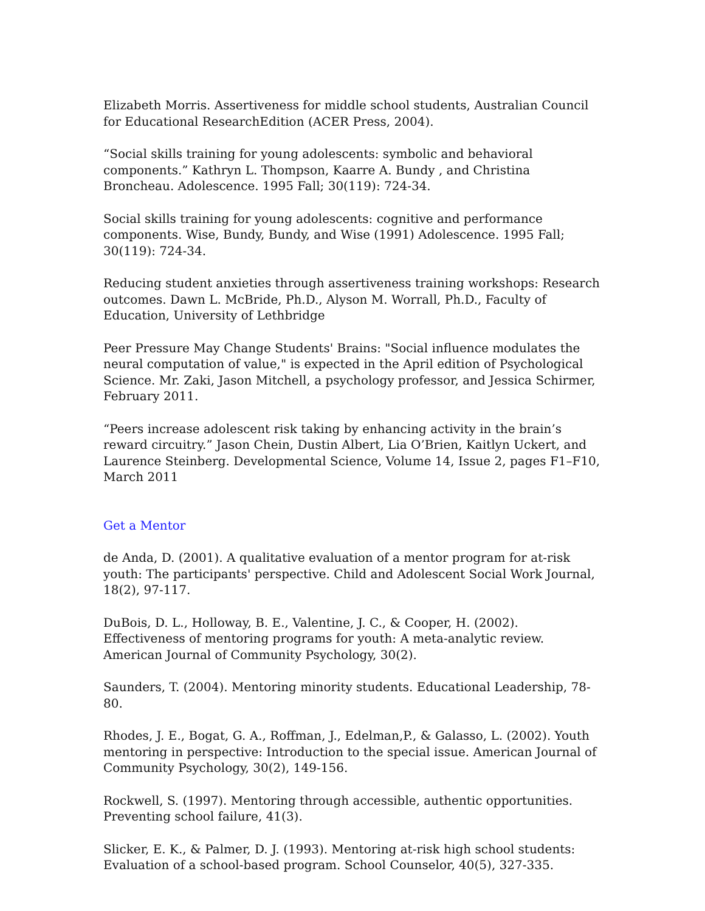Elizabeth Morris. Assertiveness for middle school students, Australian Council for Educational ResearchEdition (ACER Press, 2004).
“Social skills training for young adolescents: symbolic and behavioral components.” Kathryn L. Thompson, Kaarre A. Bundy , and Christina Broncheau. Adolescence. 1995 Fall; 30(119): 724-34.
Social skills training for young adolescents: cognitive and performance components. Wise, Bundy, Bundy, and Wise (1991) Adolescence. 1995 Fall; 30(119): 724-34.
Reducing student anxieties through assertiveness training workshops: Research outcomes. Dawn L. McBride, Ph.D., Alyson M. Worrall, Ph.D., Faculty of Education, University of Lethbridge
Peer Pressure May Change Students' Brains: "Social influence modulates the neural computation of value," is expected in the April edition of Psychological Science. Mr. Zaki, Jason Mitchell, a psychology professor, and Jessica Schirmer, February 2011.
“Peers increase adolescent risk taking by enhancing activity in the brain’s reward circuitry.” Jason Chein, Dustin Albert, Lia O’Brien, Kaitlyn Uckert, and Laurence Steinberg. Developmental Science, Volume 14, Issue 2, pages F1–F10, March 2011
Get a Mentor
de Anda, D. (2001). A qualitative evaluation of a mentor program for at-risk youth: The participants' perspective. Child and Adolescent Social Work Journal, 18(2), 97-117.
DuBois, D. L., Holloway, B. E., Valentine, J. C., & Cooper, H. (2002). Effectiveness of mentoring programs for youth: A meta-analytic review. American Journal of Community Psychology, 30(2).
Saunders, T. (2004). Mentoring minority students. Educational Leadership, 78-80.
Rhodes, J. E., Bogat, G. A., Roffman, J., Edelman,P., & Galasso, L. (2002). Youth mentoring in perspective: Introduction to the special issue. American Journal of Community Psychology, 30(2), 149-156.
Rockwell, S. (1997). Mentoring through accessible, authentic opportunities. Preventing school failure, 41(3).
Slicker, E. K., & Palmer, D. J. (1993). Mentoring at-risk high school students: Evaluation of a school-based program. School Counselor, 40(5), 327-335.